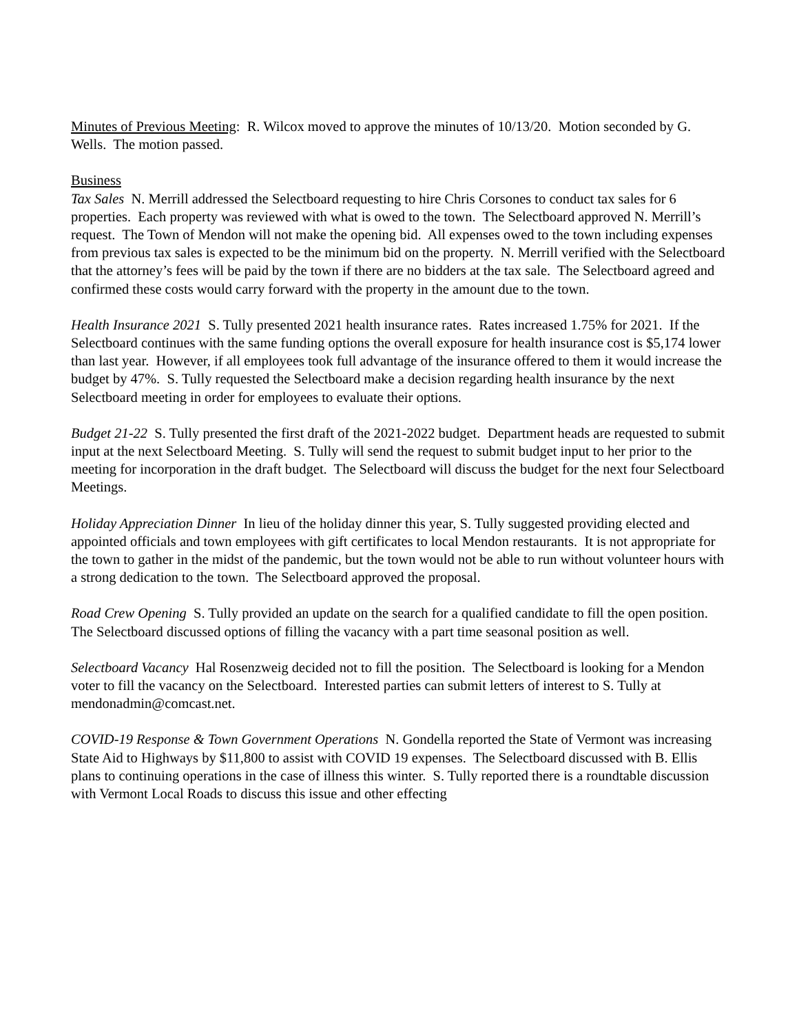Minutes of Previous Meeting: R. Wilcox moved to approve the minutes of 10/13/20. Motion seconded by G. Wells. The motion passed.
Business
Tax Sales N. Merrill addressed the Selectboard requesting to hire Chris Corsones to conduct tax sales for 6 properties. Each property was reviewed with what is owed to the town. The Selectboard approved N. Merrill’s request. The Town of Mendon will not make the opening bid. All expenses owed to the town including expenses from previous tax sales is expected to be the minimum bid on the property. N. Merrill verified with the Selectboard that the attorney’s fees will be paid by the town if there are no bidders at the tax sale. The Selectboard agreed and confirmed these costs would carry forward with the property in the amount due to the town.
Health Insurance 2021 S. Tully presented 2021 health insurance rates. Rates increased 1.75% for 2021. If the Selectboard continues with the same funding options the overall exposure for health insurance cost is $5,174 lower than last year. However, if all employees took full advantage of the insurance offered to them it would increase the budget by 47%. S. Tully requested the Selectboard make a decision regarding health insurance by the next Selectboard meeting in order for employees to evaluate their options.
Budget 21-22 S. Tully presented the first draft of the 2021-2022 budget. Department heads are requested to submit input at the next Selectboard Meeting. S. Tully will send the request to submit budget input to her prior to the meeting for incorporation in the draft budget. The Selectboard will discuss the budget for the next four Selectboard Meetings.
Holiday Appreciation Dinner In lieu of the holiday dinner this year, S. Tully suggested providing elected and appointed officials and town employees with gift certificates to local Mendon restaurants. It is not appropriate for the town to gather in the midst of the pandemic, but the town would not be able to run without volunteer hours with a strong dedication to the town. The Selectboard approved the proposal.
Road Crew Opening S. Tully provided an update on the search for a qualified candidate to fill the open position. The Selectboard discussed options of filling the vacancy with a part time seasonal position as well.
Selectboard Vacancy Hal Rosenzweig decided not to fill the position. The Selectboard is looking for a Mendon voter to fill the vacancy on the Selectboard. Interested parties can submit letters of interest to S. Tully at mendonadmin@comcast.net.
COVID-19 Response & Town Government Operations N. Gondella reported the State of Vermont was increasing State Aid to Highways by $11,800 to assist with COVID 19 expenses. The Selectboard discussed with B. Ellis plans to continuing operations in the case of illness this winter. S. Tully reported there is a roundtable discussion with Vermont Local Roads to discuss this issue and other effecting